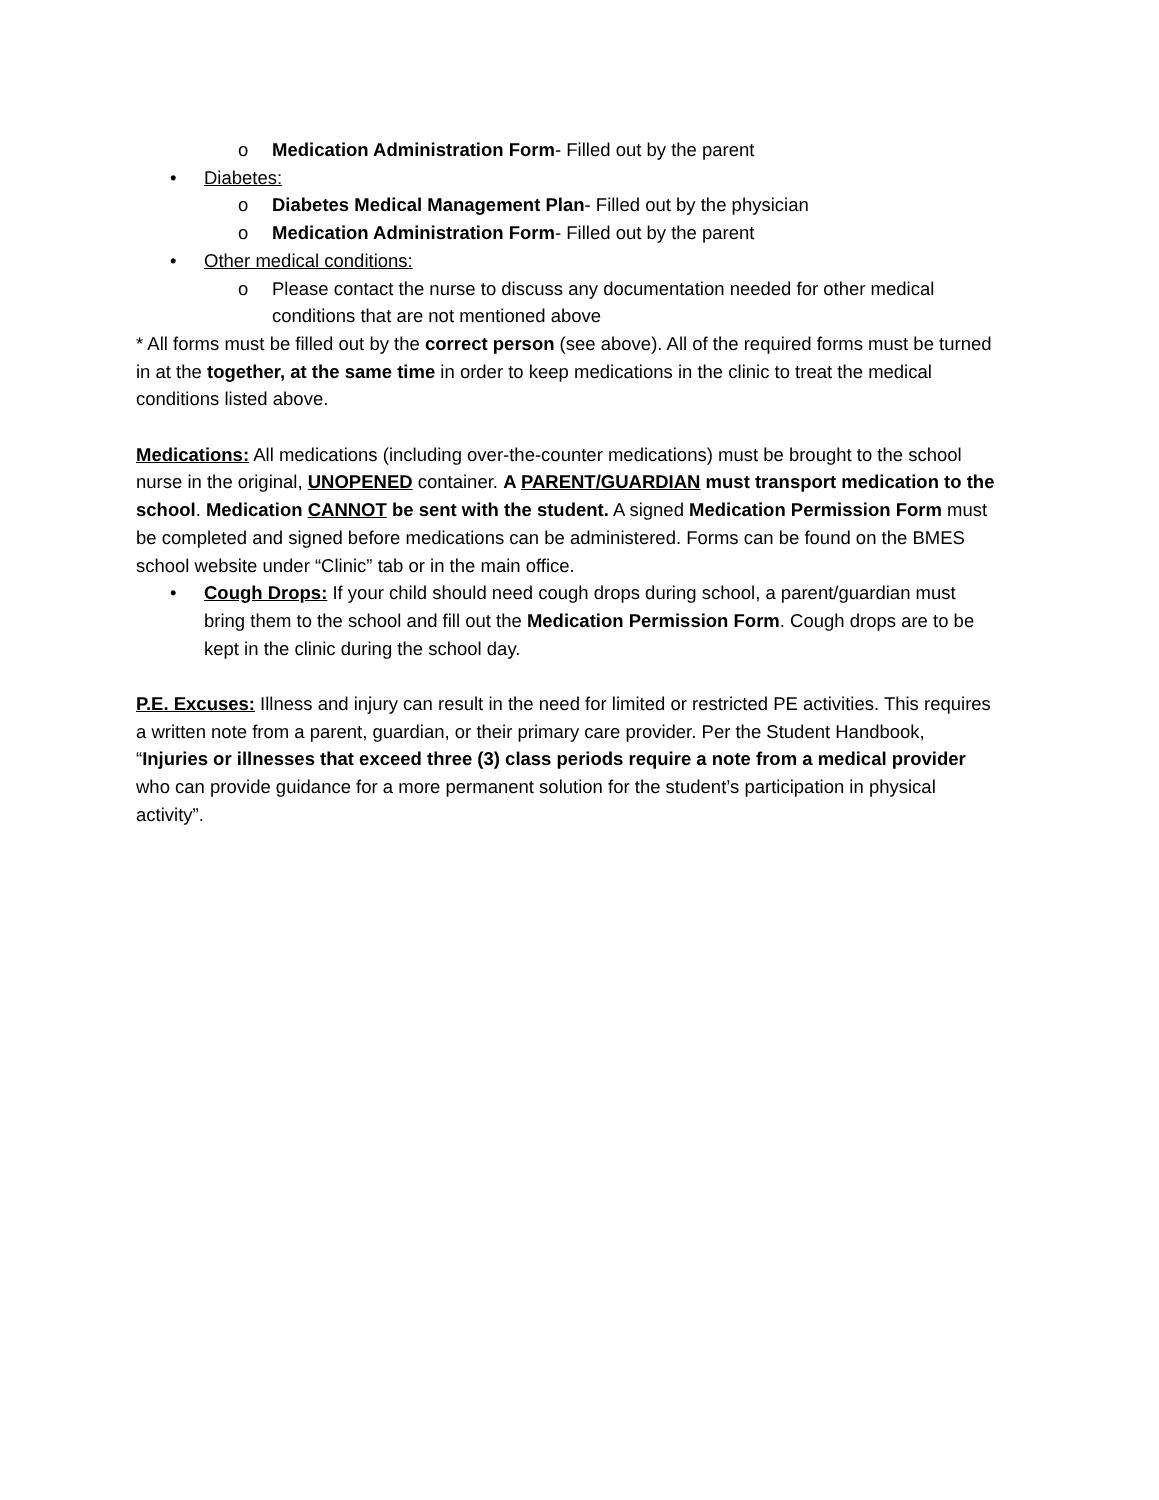o Medication Administration Form- Filled out by the parent
• Diabetes:
o Diabetes Medical Management Plan- Filled out by the physician
o Medication Administration Form- Filled out by the parent
• Other medical conditions:
o Please contact the nurse to discuss any documentation needed for other medical conditions that are not mentioned above
* All forms must be filled out by the correct person (see above). All of the required forms must be turned in at the together, at the same time in order to keep medications in the clinic to treat the medical conditions listed above.
Medications: All medications (including over-the-counter medications) must be brought to the school nurse in the original, UNOPENED container. A PARENT/GUARDIAN must transport medication to the school. Medication CANNOT be sent with the student. A signed Medication Permission Form must be completed and signed before medications can be administered. Forms can be found on the BMES school website under “Clinic” tab or in the main office.
• Cough Drops: If your child should need cough drops during school, a parent/guardian must bring them to the school and fill out the Medication Permission Form. Cough drops are to be kept in the clinic during the school day.
P.E. Excuses: Illness and injury can result in the need for limited or restricted PE activities. This requires a written note from a parent, guardian, or their primary care provider. Per the Student Handbook, “Injuries or illnesses that exceed three (3) class periods require a note from a medical provider who can provide guidance for a more permanent solution for the student’s participation in physical activity”.